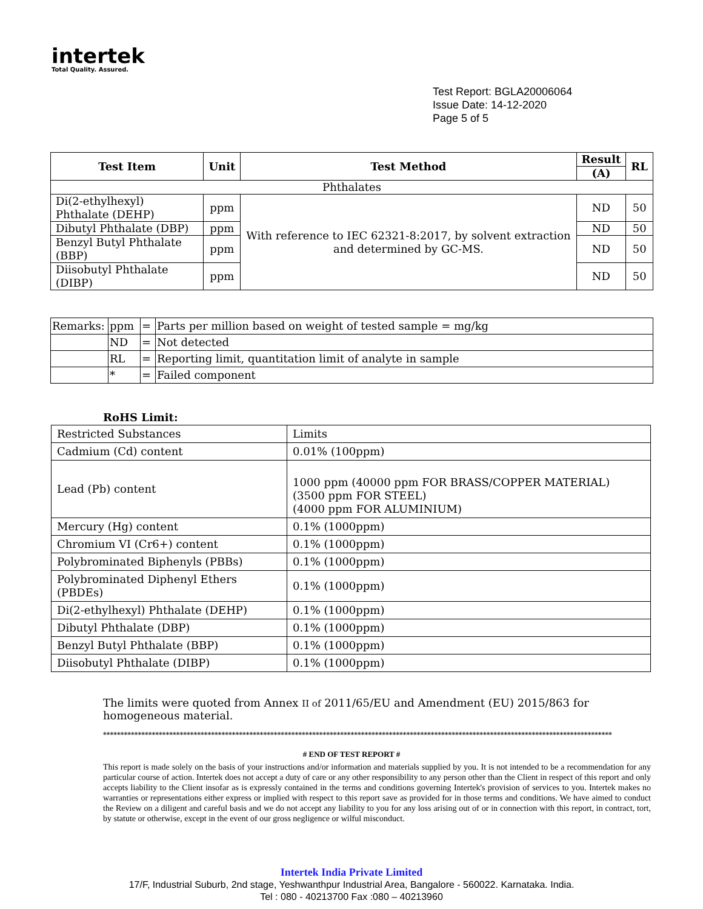intertek
Total Quality. Assured.
Test Report: BGLA20006064
Issue Date: 14-12-2020
Page 5 of 5
| Test Item | Unit | Test Method | Result | RL |
| --- | --- | --- | --- | --- |
| | | | (A) | |
| Phthalates | | | | |
| Di(2-ethylhexyl) Phthalate (DEHP) | ppm | With reference to IEC 62321-8:2017, by solvent extraction and determined by GC-MS. | ND | 50 |
| Dibutyl Phthalate (DBP) | ppm | | ND | 50 |
| Benzyl Butyl Phthalate (BBP) | ppm | | ND | 50 |
| Diisobutyl Phthalate (DIBP) | ppm | | ND | 50 |
| Remarks: | ppm | = | Parts per million based on weight of tested sample = mg/kg |
| | ND | = | Not detected |
| | RL | = | Reporting limit, quantitation limit of analyte in sample |
| | * | = | Failed component |
RoHS Limit:
| Restricted Substances | Limits |
| Cadmium (Cd) content | 0.01% (100ppm) |
| Lead (Pb) content | 1000 ppm (40000 ppm FOR BRASS/COPPER MATERIAL) (3500 ppm FOR STEEL) (4000 ppm FOR ALUMINIUM) |
| Mercury (Hg) content | 0.1% (1000ppm) |
| Chromium VI (Cr6+) content | 0.1% (1000ppm) |
| Polybrominated Biphenyls (PBBs) | 0.1% (1000ppm) |
| Polybrominated Diphenyl Ethers (PBDEs) | 0.1% (1000ppm) |
| Di(2-ethylhexyl) Phthalate (DEHP) | 0.1% (1000ppm) |
| Dibutyl Phthalate (DBP) | 0.1% (1000ppm) |
| Benzyl Butyl Phthalate (BBP) | 0.1% (1000ppm) |
| Diisobutyl Phthalate (DIBP) | 0.1% (1000ppm) |
The limits were quoted from Annex II of 2011/65/EU and Amendment (EU) 2015/863 for homogeneous material.
**************************************************************************************************************************************************
# END OF TEST REPORT #
This report is made solely on the basis of your instructions and/or information and materials supplied by you. It is not intended to be a recommendation for any particular course of action. Intertek does not accept a duty of care or any other responsibility to any person other than the Client in respect of this report and only accepts liability to the Client insofar as is expressly contained in the terms and conditions governing Intertek's provision of services to you. Intertek makes no warranties or representations either express or implied with respect to this report save as provided for in those terms and conditions. We have aimed to conduct the Review on a diligent and careful basis and we do not accept any liability to you for any loss arising out of or in connection with this report, in contract, tort, by statute or otherwise, except in the event of our gross negligence or wilful misconduct.
Intertek India Private Limited
17/F, Industrial Suburb, 2nd stage, Yeshwanthpur Industrial Area, Bangalore - 560022. Karnataka. India.
Tel : 080 - 40213700 Fax :080 – 40213960